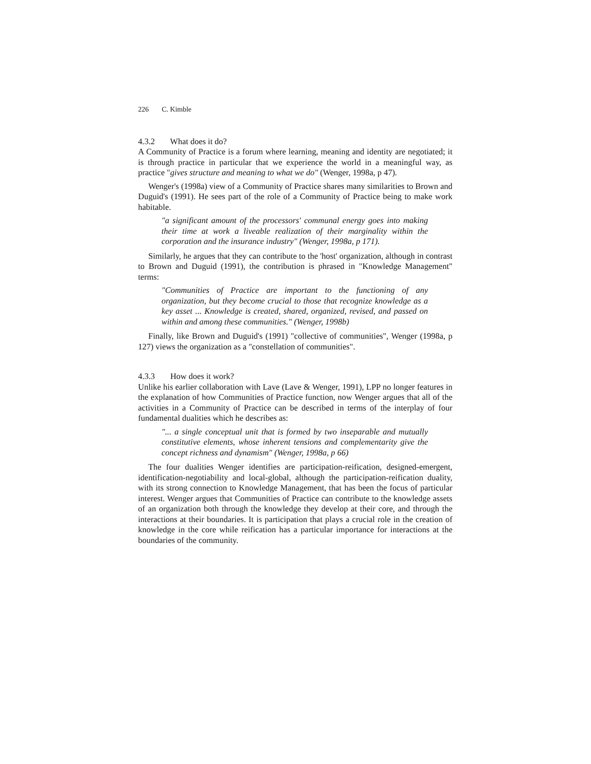226 C. Kimble
4.3.2 What does it do?
A Community of Practice is a forum where learning, meaning and identity are negotiated; it is through practice in particular that we experience the world in a meaningful way, as practice "gives structure and meaning to what we do" (Wenger, 1998a, p 47).
Wenger's (1998a) view of a Community of Practice shares many similarities to Brown and Duguid's (1991). He sees part of the role of a Community of Practice being to make work habitable.
"a significant amount of the processors' communal energy goes into making their time at work a liveable realization of their marginality within the corporation and the insurance industry" (Wenger, 1998a, p 171).
Similarly, he argues that they can contribute to the 'host' organization, although in contrast to Brown and Duguid (1991), the contribution is phrased in "Knowledge Management" terms:
"Communities of Practice are important to the functioning of any organization, but they become crucial to those that recognize knowledge as a key asset ... Knowledge is created, shared, organized, revised, and passed on within and among these communities." (Wenger, 1998b)
Finally, like Brown and Duguid's (1991) "collective of communities", Wenger (1998a, p 127) views the organization as a "constellation of communities".
4.3.3 How does it work?
Unlike his earlier collaboration with Lave (Lave & Wenger, 1991), LPP no longer features in the explanation of how Communities of Practice function, now Wenger argues that all of the activities in a Community of Practice can be described in terms of the interplay of four fundamental dualities which he describes as:
"... a single conceptual unit that is formed by two inseparable and mutually constitutive elements, whose inherent tensions and complementarity give the concept richness and dynamism" (Wenger, 1998a, p 66)
The four dualities Wenger identifies are participation-reification, designed-emergent, identification-negotiability and local-global, although the participation-reification duality, with its strong connection to Knowledge Management, that has been the focus of particular interest. Wenger argues that Communities of Practice can contribute to the knowledge assets of an organization both through the knowledge they develop at their core, and through the interactions at their boundaries. It is participation that plays a crucial role in the creation of knowledge in the core while reification has a particular importance for interactions at the boundaries of the community.